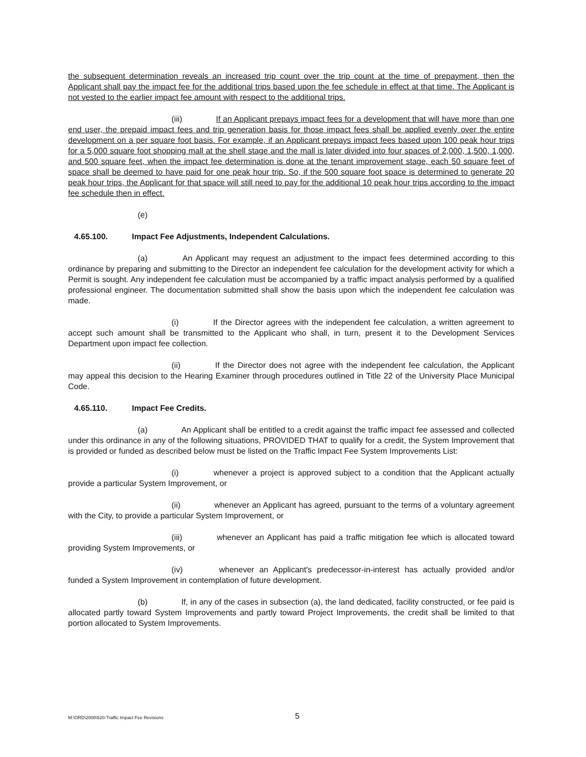the subsequent determination reveals an increased trip count over the trip count at the time of prepayment, then the Applicant shall pay the impact fee for the additional trips based upon the fee schedule in effect at that time. The Applicant is not vested to the earlier impact fee amount with respect to the additional trips.
(iii) If an Applicant prepays impact fees for a development that will have more than one end user, the prepaid impact fees and trip generation basis for those impact fees shall be applied evenly over the entire development on a per square foot basis. For example, if an Applicant prepays impact fees based upon 100 peak hour trips for a 5,000 square foot shopping mall at the shell stage and the mall is later divided into four spaces of 2,000, 1,500, 1,000, and 500 square feet, when the impact fee determination is done at the tenant improvement stage, each 50 square feet of space shall be deemed to have paid for one peak hour trip. So, if the 500 square foot space is determined to generate 20 peak hour trips, the Applicant for that space will still need to pay for the additional 10 peak hour trips according to the impact fee schedule then in effect.
(e)
4.65.100. Impact Fee Adjustments, Independent Calculations.
(a) An Applicant may request an adjustment to the impact fees determined according to this ordinance by preparing and submitting to the Director an independent fee calculation for the development activity for which a Permit is sought. Any independent fee calculation must be accompanied by a traffic impact analysis performed by a qualified professional engineer. The documentation submitted shall show the basis upon which the independent fee calculation was made.
(i) If the Director agrees with the independent fee calculation, a written agreement to accept such amount shall be transmitted to the Applicant who shall, in turn, present it to the Development Services Department upon impact fee collection.
(ii) If the Director does not agree with the independent fee calculation, the Applicant may appeal this decision to the Hearing Examiner through procedures outlined in Title 22 of the University Place Municipal Code.
4.65.110. Impact Fee Credits.
(a) An Applicant shall be entitled to a credit against the traffic impact fee assessed and collected under this ordinance in any of the following situations, PROVIDED THAT to qualify for a credit, the System Improvement that is provided or funded as described below must be listed on the Traffic Impact Fee System Improvements List:
(i) whenever a project is approved subject to a condition that the Applicant actually provide a particular System Improvement, or
(ii) whenever an Applicant has agreed, pursuant to the terms of a voluntary agreement with the City, to provide a particular System Improvement, or
(iii) whenever an Applicant has paid a traffic mitigation fee which is allocated toward providing System Improvements, or
(iv) whenever an Applicant's predecessor-in-interest has actually provided and/or funded a System Improvement in contemplation of future development.
(b) If, in any of the cases in subsection (a), the land dedicated, facility constructed, or fee paid is allocated partly toward System Improvements and partly toward Project Improvements, the credit shall be limited to that portion allocated to System Improvements.
M:\ORD\2008\520-Traffic Impact Fee Revisions 5